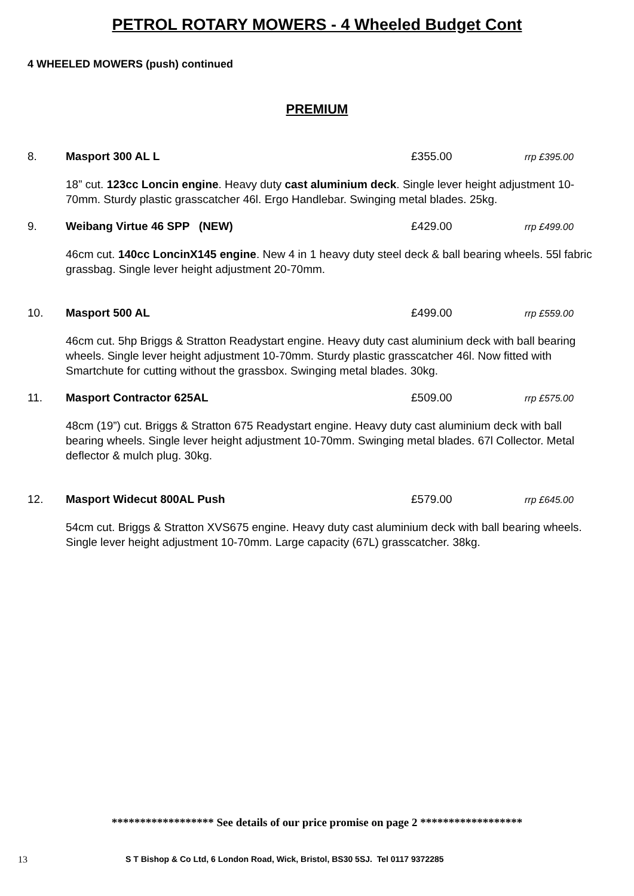PETROL ROTARY MOWERS - 4 Wheeled Budget Cont
4 WHEELED MOWERS (push) continued
PREMIUM
8. Masport 300 AL L £355.00 rrp £395.00
18” cut. 123cc Loncin engine. Heavy duty cast aluminium deck. Single lever height adjustment 10-70mm. Sturdy plastic grasscatcher 46l. Ergo Handlebar. Swinging metal blades. 25kg.
9. Weibang Virtue 46 SPP (NEW) £429.00 rrp £499.00
46cm cut. 140cc LoncinX145 engine. New 4 in 1 heavy duty steel deck & ball bearing wheels. 55l fabric grassbag. Single lever height adjustment 20-70mm.
10. Masport 500 AL £499.00 rrp £559.00
46cm cut. 5hp Briggs & Stratton Readystart engine. Heavy duty cast aluminium deck with ball bearing wheels. Single lever height adjustment 10-70mm. Sturdy plastic grasscatcher 46l. Now fitted with Smartchute for cutting without the grassbox. Swinging metal blades. 30kg.
11. Masport Contractor 625AL £509.00 rrp £575.00
48cm (19”) cut. Briggs & Stratton 675 Readystart engine. Heavy duty cast aluminium deck with ball bearing wheels. Single lever height adjustment 10-70mm. Swinging metal blades. 67l Collector. Metal deflector & mulch plug. 30kg.
12. Masport Widecut 800AL Push £579.00 rrp £645.00
54cm cut. Briggs & Stratton XVS675 engine. Heavy duty cast aluminium deck with ball bearing wheels. Single lever height adjustment 10-70mm. Large capacity (67L) grasscatcher. 38kg.
****************** See details of our price promise on page 2 ******************
13 S T Bishop & Co Ltd, 6 London Road, Wick, Bristol, BS30 5SJ. Tel 0117 9372285